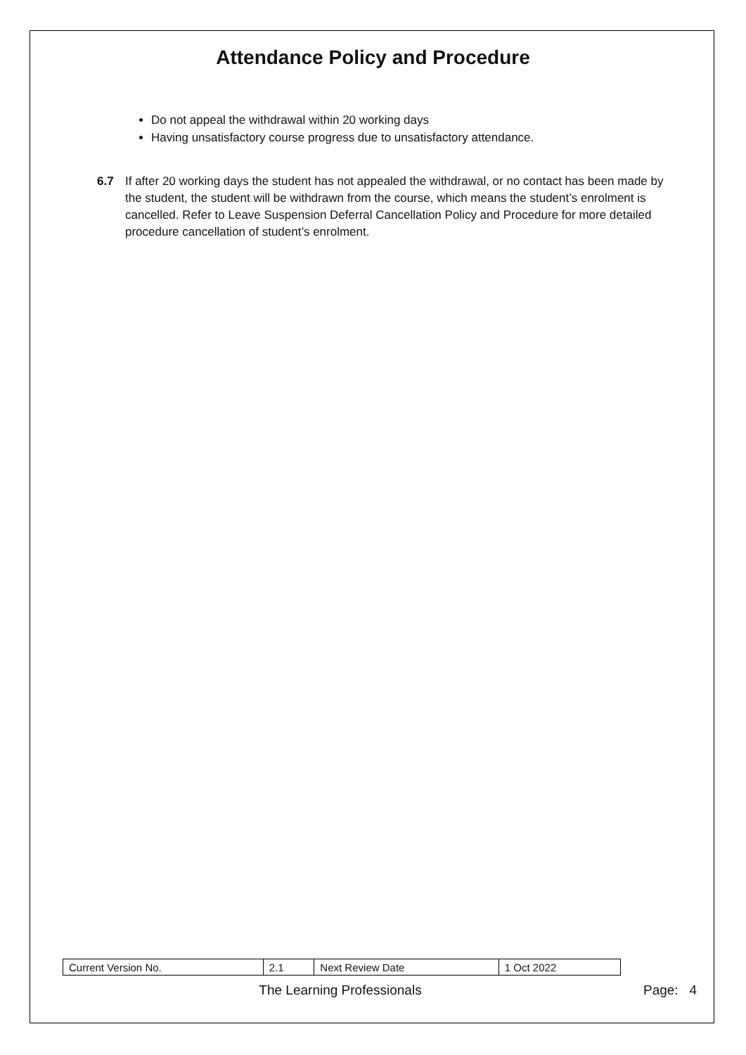Attendance Policy and Procedure
Do not appeal the withdrawal within 20 working days
Having unsatisfactory course progress due to unsatisfactory attendance.
6.7 If after 20 working days the student has not appealed the withdrawal, or no contact has been made by the student, the student will be withdrawn from the course, which means the student’s enrolment is cancelled. Refer to Leave Suspension Deferral Cancellation Policy and Procedure for more detailed procedure cancellation of student’s enrolment.
| Current Version No. | 2.1 | Next Review Date | 1 Oct 2022 |
The Learning Professionals Page: 4